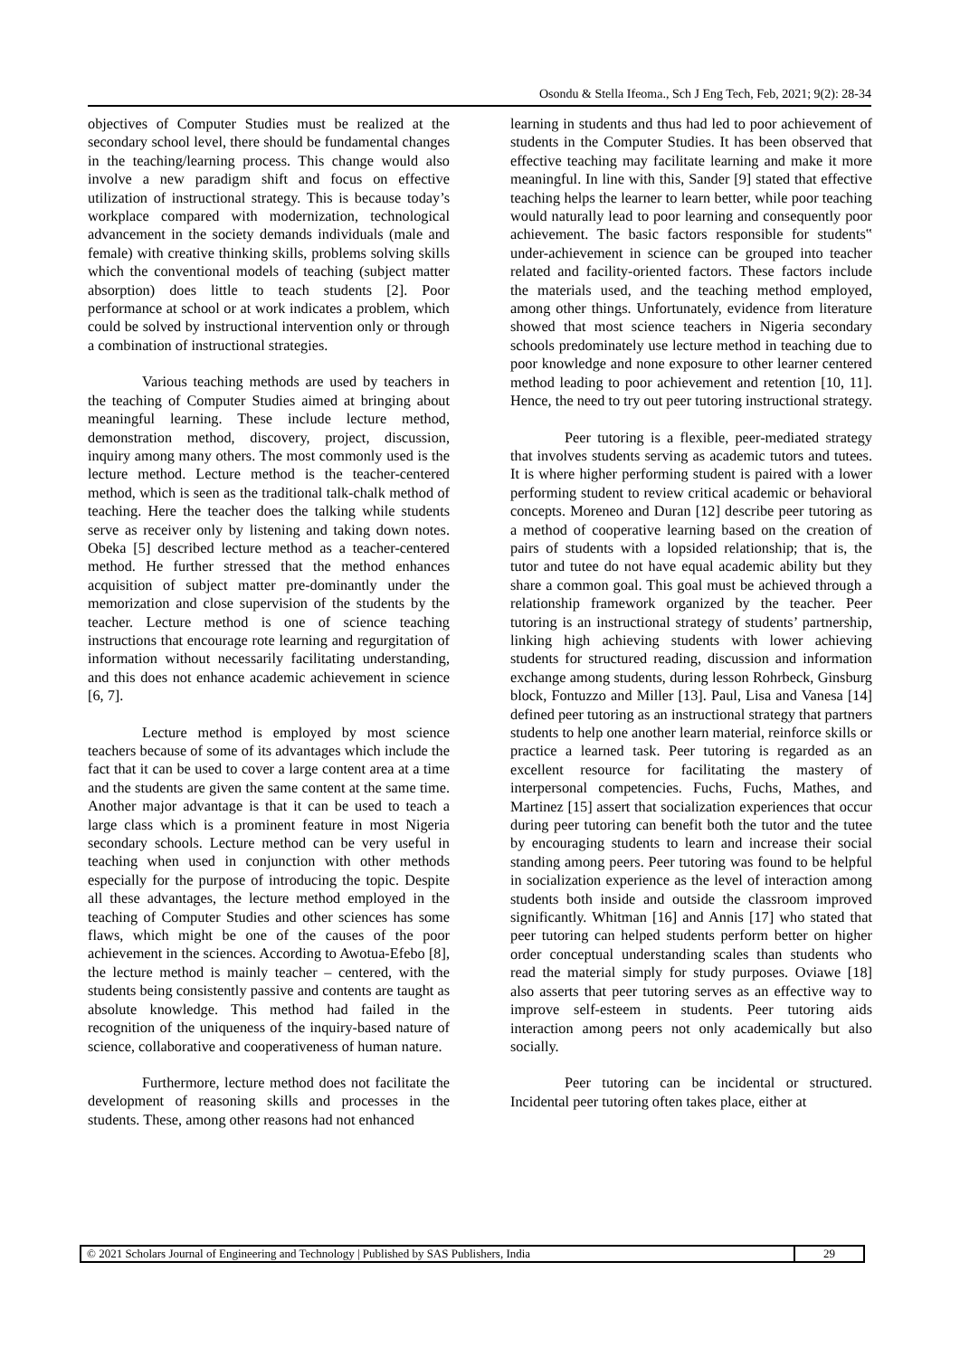Osondu & Stella Ifeoma., Sch J Eng Tech, Feb, 2021; 9(2): 28-34
objectives of Computer Studies must be realized at the secondary school level, there should be fundamental changes in the teaching/learning process. This change would also involve a new paradigm shift and focus on effective utilization of instructional strategy. This is because today’s workplace compared with modernization, technological advancement in the society demands individuals (male and female) with creative thinking skills, problems solving skills which the conventional models of teaching (subject matter absorption) does little to teach students [2]. Poor performance at school or at work indicates a problem, which could be solved by instructional intervention only or through a combination of instructional strategies.
Various teaching methods are used by teachers in the teaching of Computer Studies aimed at bringing about meaningful learning. These include lecture method, demonstration method, discovery, project, discussion, inquiry among many others. The most commonly used is the lecture method. Lecture method is the teacher-centered method, which is seen as the traditional talk-chalk method of teaching. Here the teacher does the talking while students serve as receiver only by listening and taking down notes. Obeka [5] described lecture method as a teacher-centered method. He further stressed that the method enhances acquisition of subject matter pre-dominantly under the memorization and close supervision of the students by the teacher. Lecture method is one of science teaching instructions that encourage rote learning and regurgitation of information without necessarily facilitating understanding, and this does not enhance academic achievement in science [6, 7].
Lecture method is employed by most science teachers because of some of its advantages which include the fact that it can be used to cover a large content area at a time and the students are given the same content at the same time. Another major advantage is that it can be used to teach a large class which is a prominent feature in most Nigeria secondary schools. Lecture method can be very useful in teaching when used in conjunction with other methods especially for the purpose of introducing the topic. Despite all these advantages, the lecture method employed in the teaching of Computer Studies and other sciences has some flaws, which might be one of the causes of the poor achievement in the sciences. According to Awotua-Efebo [8], the lecture method is mainly teacher – centered, with the students being consistently passive and contents are taught as absolute knowledge. This method had failed in the recognition of the uniqueness of the inquiry-based nature of science, collaborative and cooperativeness of human nature.
Furthermore, lecture method does not facilitate the development of reasoning skills and processes in the students. These, among other reasons had not enhanced
learning in students and thus had led to poor achievement of students in the Computer Studies. It has been observed that effective teaching may facilitate learning and make it more meaningful. In line with this, Sander [9] stated that effective teaching helps the learner to learn better, while poor teaching would naturally lead to poor learning and consequently poor achievement. The basic factors responsible for students‟ under-achievement in science can be grouped into teacher related and facility-oriented factors. These factors include the materials used, and the teaching method employed, among other things. Unfortunately, evidence from literature showed that most science teachers in Nigeria secondary schools predominately use lecture method in teaching due to poor knowledge and none exposure to other learner centered method leading to poor achievement and retention [10, 11]. Hence, the need to try out peer tutoring instructional strategy.
Peer tutoring is a flexible, peer-mediated strategy that involves students serving as academic tutors and tutees. It is where higher performing student is paired with a lower performing student to review critical academic or behavioral concepts. Moreneo and Duran [12] describe peer tutoring as a method of cooperative learning based on the creation of pairs of students with a lopsided relationship; that is, the tutor and tutee do not have equal academic ability but they share a common goal. This goal must be achieved through a relationship framework organized by the teacher. Peer tutoring is an instructional strategy of students’ partnership, linking high achieving students with lower achieving students for structured reading, discussion and information exchange among students, during lesson Rohrbeck, Ginsburg block, Fontuzzo and Miller [13]. Paul, Lisa and Vanesa [14] defined peer tutoring as an instructional strategy that partners students to help one another learn material, reinforce skills or practice a learned task. Peer tutoring is regarded as an excellent resource for facilitating the mastery of interpersonal competencies. Fuchs, Fuchs, Mathes, and Martinez [15] assert that socialization experiences that occur during peer tutoring can benefit both the tutor and the tutee by encouraging students to learn and increase their social standing among peers. Peer tutoring was found to be helpful in socialization experience as the level of interaction among students both inside and outside the classroom improved significantly. Whitman [16] and Annis [17] who stated that peer tutoring can helped students perform better on higher order conceptual understanding scales than students who read the material simply for study purposes. Oviawe [18] also asserts that peer tutoring serves as an effective way to improve self-esteem in students. Peer tutoring aids interaction among peers not only academically but also socially.
Peer tutoring can be incidental or structured. Incidental peer tutoring often takes place, either at
© 2021 Scholars Journal of Engineering and Technology | Published by SAS Publishers, India
29